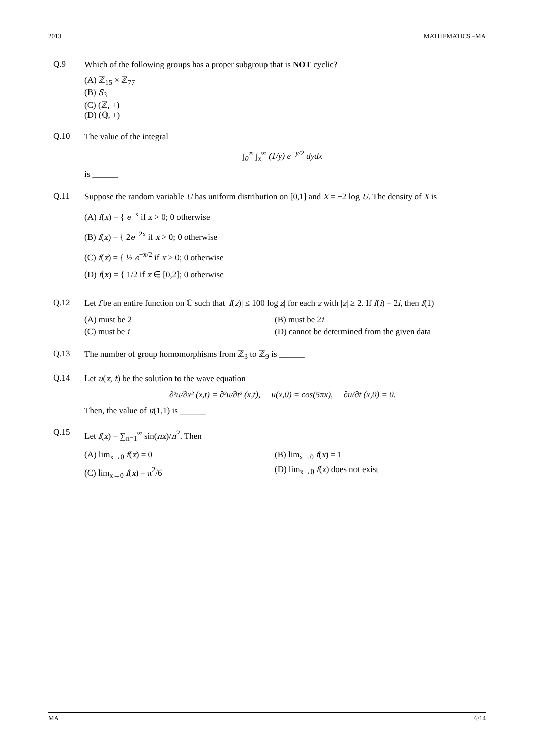2013 MATHEMATICS –MA
Q.9
Which of the following groups has a proper subgroup that is NOT cyclic?
(A) ℤ<sub>15</sub> × ℤ<sub>77</sub>
(B) S<sub>3</sub>
(C) (ℤ, +)
(D) (ℚ, +)
Q.10
The value of the integral
∫<sub>0</sub><sup>∞</sup> ∫<sub>x</sub><sup>∞</sup> (1/y) e<sup>−y/2</sup> dydx
is ______
Q.11
Suppose the random variable U has uniform distribution on [0,1] and X = −2 log U. The density of X is
(A) f(x) = { e<sup>−x</sup> if x > 0; 0 otherwise
(B) f(x) = { 2e<sup>−2x</sup> if x > 0; 0 otherwise
(C) f(x) = { ½ e<sup>−x/2</sup> if x > 0; 0 otherwise
(D) f(x) = { 1/2 if x ∈ [0,2]; 0 otherwise
Q.12
Let f be an entire function on ℂ such that |f(z)| ≤ 100 log|z| for each z with |z| ≥ 2. If f(i) = 2i, then f(1)
(A) must be 2
(B) must be 2i
(C) must be i
(D) cannot be determined from the given data
Q.13
The number of group homomorphisms from ℤ<sub>3</sub> to ℤ<sub>9</sub> is ______
Q.14
Let u(x, t) be the solution to the wave equation
∂²u/∂x² (x,t) = ∂²u/∂t² (x,t), u(x,0) = cos(5πx), ∂u/∂t (x,0) = 0.
Then, the value of u(1,1) is ______
Q.15
Let f(x) = ∑<sub>n=1</sub><sup>∞</sup> sin(nx)/n<sup>2</sup>. Then
(A) lim<sub>x→0</sub> f(x) = 0
(B) lim<sub>x→0</sub> f(x) = 1
(C) lim<sub>x→0</sub> f(x) = π<sup>2</sup>/6
(D) lim<sub>x→0</sub> f(x) does not exist
MA 6/14